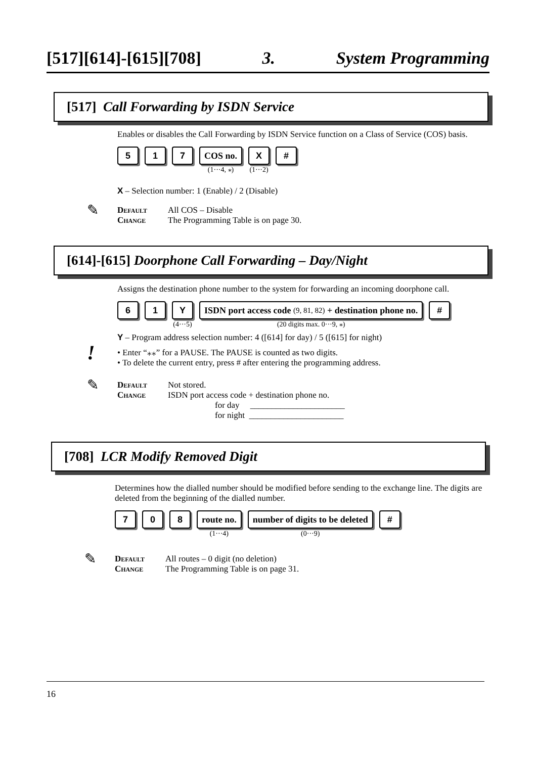[517][614]-[615][708] 3. System Programming
[517] Call Forwarding by ISDN Service
Enables or disables the Call Forwarding by ISDN Service function on a Class of Service (COS) basis.
5 1 7 COS no.
(1···4, ⁎)
X
(1···2)
#
X – Selection number: 1 (Enable) / 2 (Disable)
✎
Default All COS – Disable
Change The Programming Table is on page 30.
[614]-[615] Doorphone Call Forwarding – Day/Night
Assigns the destination phone number to the system for forwarding an incoming doorphone call.
6 1 Y
(4···5)
ISDN port access code (9, 81, 82) + destination phone no.
(20 digits max. 0···9, ⁎)
#
Y – Program address selection number: 4 ([614] for day) / 5 ([615] for night)
!
• Enter “⁎⁎” for a PAUSE. The PAUSE is counted as two digits.
• To delete the current entry, press # after entering the programming address.
✎
Default Not stored.
Change ISDN port access code + destination phone no.
for day ______________________
for night ______________________
[708] LCR Modify Removed Digit
Determines how the dialled number should be modified before sending to the exchange line. The digits are deleted from the beginning of the dialled number.
7 0 8 route no.
(1···4)
number of digits to be deleted
(0···9)
#
✎
Default All routes – 0 digit (no deletion)
Change The Programming Table is on page 31.
16